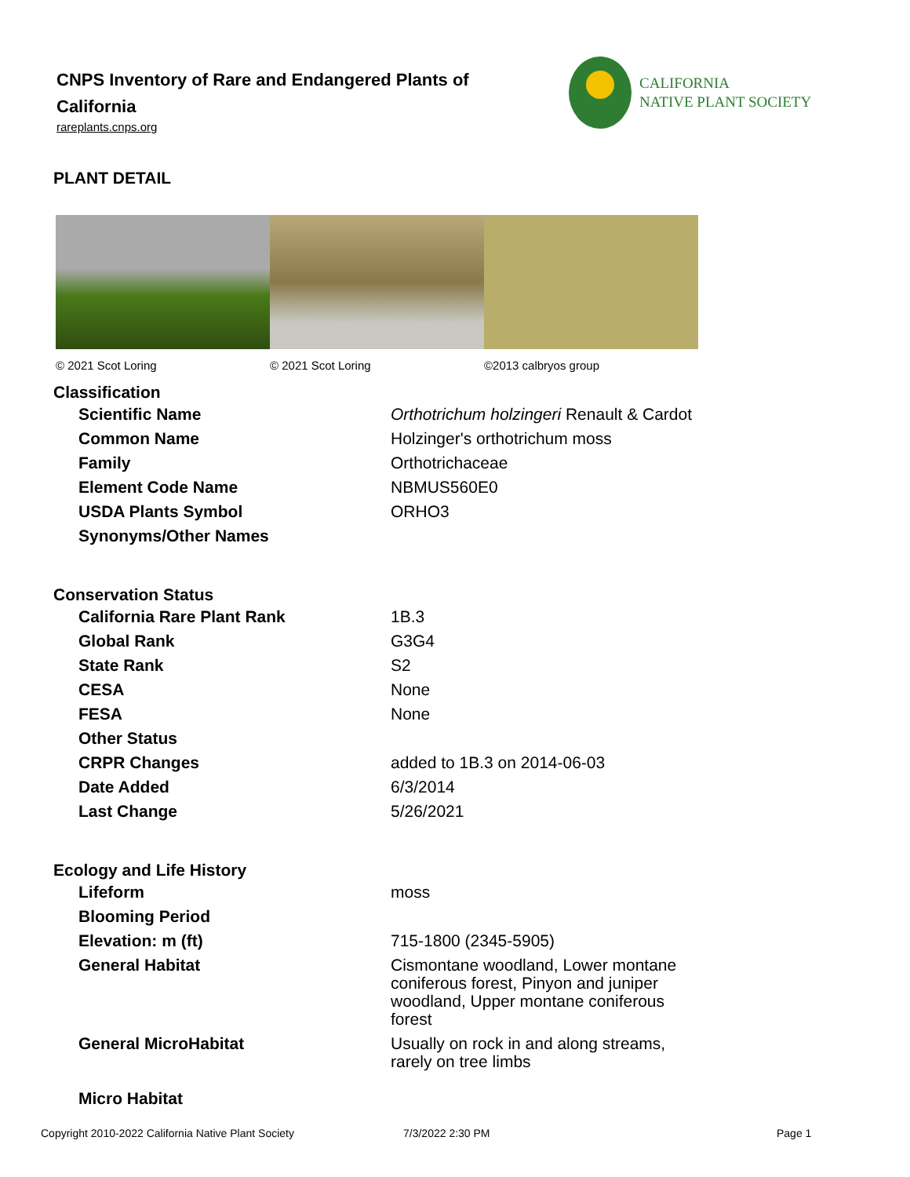CNPS Inventory of Rare and Endangered Plants of California
rareplants.cnps.org
CALIFORNIA
NATIVE PLANT SOCIETY
PLANT DETAIL
© 2021 Scot Loring © 2021 Scot Loring ©2013 calbryos group
| Classification | |
| --- | --- |
| Scientific Name | Orthotrichum holzingeri Renault & Cardot |
| Common Name | Holzinger's orthotrichum moss |
| Family | Orthotrichaceae |
| Element Code Name | NBMUS560E0 |
| USDA Plants Symbol | ORHO3 |
| Synonyms/Other Names | |
| Conservation Status | |
| California Rare Plant Rank | 1B.3 |
| Global Rank | G3G4 |
| State Rank | S2 |
| CESA | None |
| FESA | None |
| Other Status | |
| CRPR Changes | added to 1B.3 on 2014-06-03 |
| Date Added | 6/3/2014 |
| Last Change | 5/26/2021 |
| Ecology and Life History | |
| Lifeform | moss |
| Blooming Period | |
| Elevation: m (ft) | 715-1800 (2345-5905) |
| General Habitat | Cismontane woodland, Lower montane coniferous forest, Pinyon and juniper woodland, Upper montane coniferous forest |
| General MicroHabitat | Usually on rock in and along streams, rarely on tree limbs |
| Micro Habitat | |
Copyright 2010-2022 California Native Plant Society 7/3/2022 2:30 PM Page 1